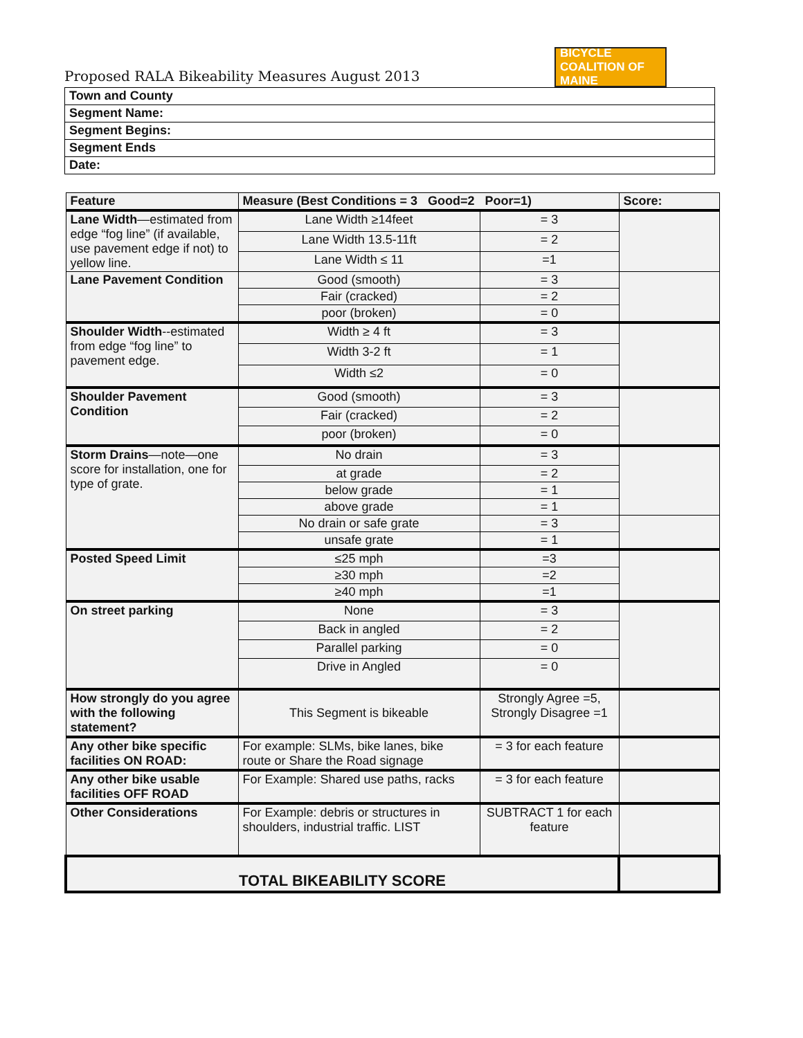Proposed RALA Bikeability Measures August 2013
BICYCLE
COALITION OF MAINE
| Town and County |
| Segment Name: |
| Segment Begins: |
| Segment Ends |
| Date: |
| Feature | Measure (Best Conditions = 3 Good=2 Poor=1) | | Score: |
| --- | --- | --- | --- |
| Lane Width —estimated from edge “fog line” (if available, use pavement edge if not) to yellow line. | Lane Width ≥14feet | = 3 | |
| | Lane Width 13.5-11ft | = 2 | |
| | Lane Width ≤ 11 | =1 | |
| Lane Pavement Condition | Good (smooth) | = 3 | |
| | Fair (cracked) | = 2 | |
| | poor (broken) | = 0 | |
| Shoulder Width --estimated from edge “fog line” to pavement edge. | Width ≥ 4 ft | = 3 | |
| | Width 3-2 ft | = 1 | |
| | Width ≤2 | = 0 | |
| Shoulder Pavement Condition | Good (smooth) | = 3 | |
| | Fair (cracked) | = 2 | |
| | poor (broken) | = 0 | |
| Storm Drains —note—one score for installation, one for type of grate. | No drain | = 3 | |
| | at grade | = 2 | |
| | below grade | = 1 | |
| | above grade | = 1 | |
| | No drain or safe grate | = 3 | |
| | unsafe grate | = 1 | |
| Posted Speed Limit | ≤25 mph | =3 | |
| | ≥30 mph | =2 | |
| | ≥40 mph | =1 | |
| On street parking | None | = 3 | |
| | Back in angled | = 2 | |
| | Parallel parking | = 0 | |
| | Drive in Angled | = 0 | |
| How strongly do you agree with the following statement? | This Segment is bikeable | Strongly Agree =5, Strongly Disagree =1 | |
| Any other bike specific facilities ON ROAD: | For example: SLMs, bike lanes, bike route or Share the Road signage | = 3 for each feature | |
| Any other bike usable facilities OFF ROAD | For Example: Shared use paths, racks | = 3 for each feature | |
| Other Considerations | For Example: debris or structures in shoulders, industrial traffic. LIST | SUBTRACT 1 for each feature | |
| TOTAL BIKEABILITY SCORE | | | |